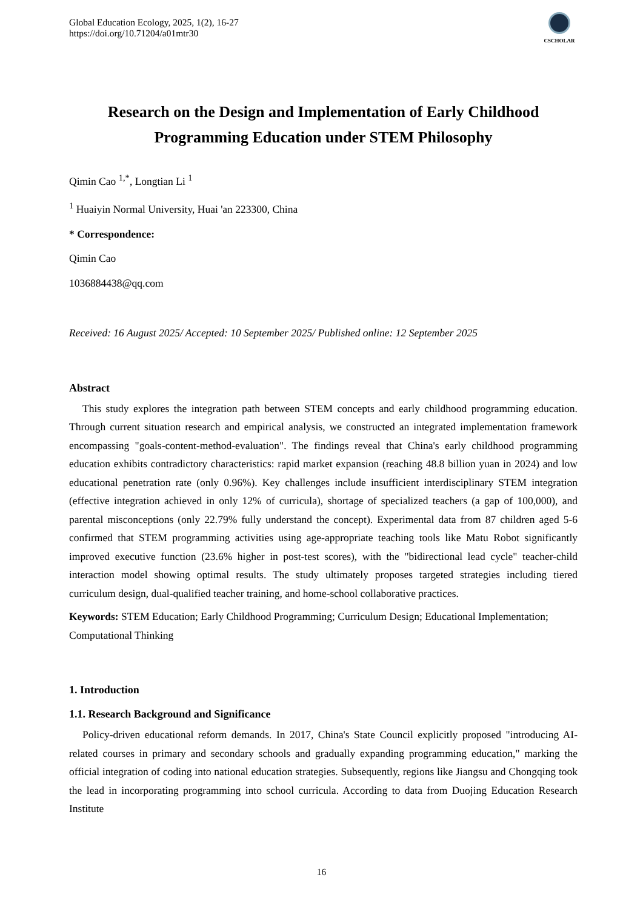Global Education Ecology, 2025, 1(2), 16-27
https://doi.org/10.71204/a01mtr30
CSCHOLAR
Research on the Design and Implementation of Early Childhood Programming Education under STEM Philosophy
Qimin Cao <sup>1,*</sup>, Longtian Li <sup>1</sup>
<sup>1</sup> Huaiyin Normal University, Huai 'an 223300, China
* Correspondence:
Qimin Cao
1036884438@qq.com
Received: 16 August 2025/ Accepted: 10 September 2025/ Published online: 12 September 2025
Abstract
This study explores the integration path between STEM concepts and early childhood programming education. Through current situation research and empirical analysis, we constructed an integrated implementation framework encompassing "goals-content-method-evaluation". The findings reveal that China's early childhood programming education exhibits contradictory characteristics: rapid market expansion (reaching 48.8 billion yuan in 2024) and low educational penetration rate (only 0.96%). Key challenges include insufficient interdisciplinary STEM integration (effective integration achieved in only 12% of curricula), shortage of specialized teachers (a gap of 100,000), and parental misconceptions (only 22.79% fully understand the concept). Experimental data from 87 children aged 5-6 confirmed that STEM programming activities using age-appropriate teaching tools like Matu Robot significantly improved executive function (23.6% higher in post-test scores), with the "bidirectional lead cycle" teacher-child interaction model showing optimal results. The study ultimately proposes targeted strategies including tiered curriculum design, dual-qualified teacher training, and home-school collaborative practices.
Keywords: STEM Education; Early Childhood Programming; Curriculum Design; Educational Implementation; Computational Thinking
1. Introduction
1.1. Research Background and Significance
Policy-driven educational reform demands. In 2017, China's State Council explicitly proposed "introducing AI-related courses in primary and secondary schools and gradually expanding programming education," marking the official integration of coding into national education strategies. Subsequently, regions like Jiangsu and Chongqing took the lead in incorporating programming into school curricula. According to data from Duojing Education Research Institute
16